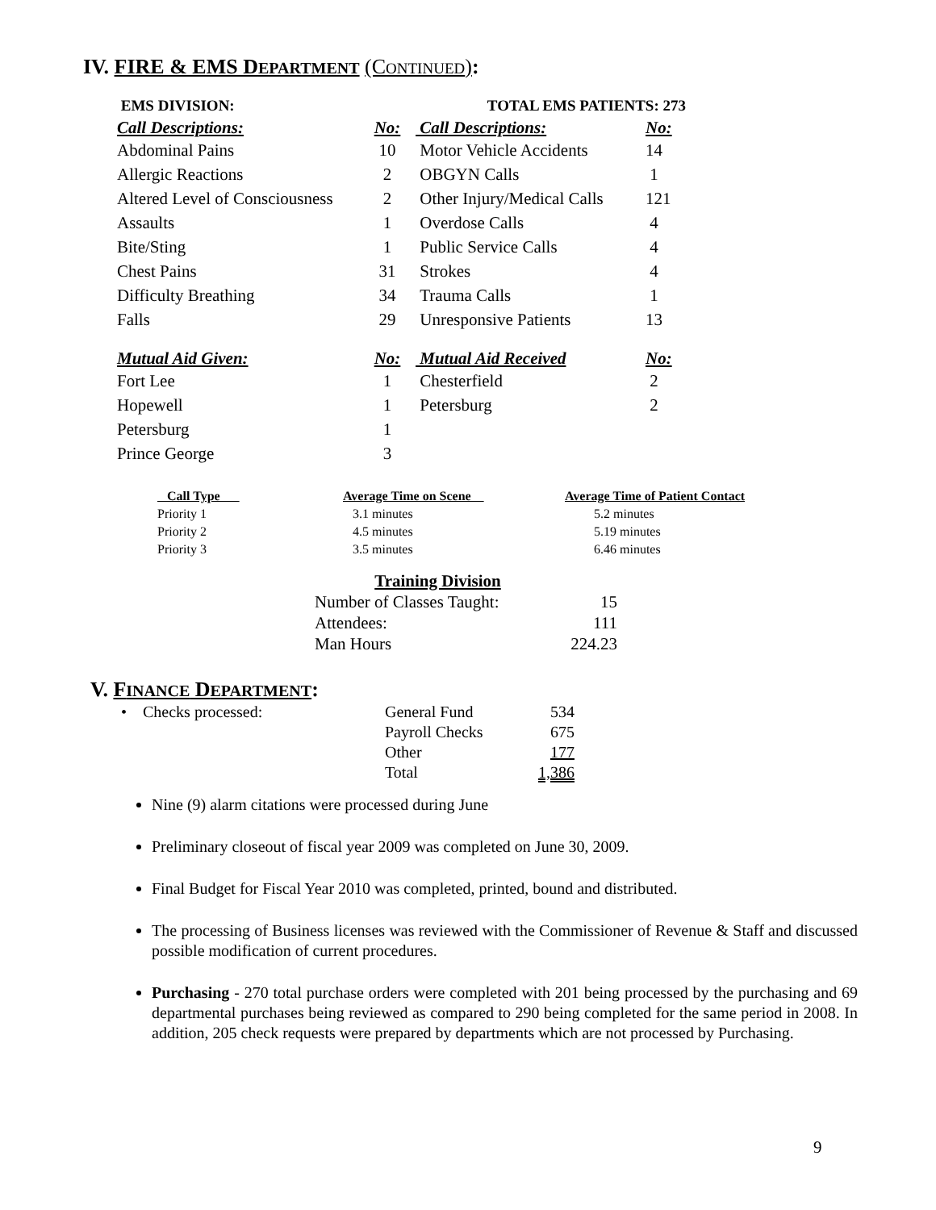IV. FIRE & EMS DEPARTMENT (CONTINUED):
| EMS DIVISION: | | TOTAL EMS PATIENTS: 273 | |
| Call Descriptions: | No: | Call Descriptions: | No: |
| Abdominal Pains | 10 | Motor Vehicle Accidents | 14 |
| Allergic Reactions | 2 | OBGYN Calls | 1 |
| Altered Level of Consciousness | 2 | Other Injury/Medical Calls | 121 |
| Assaults | 1 | Overdose Calls | 4 |
| Bite/Sting | 1 | Public Service Calls | 4 |
| Chest Pains | 31 | Strokes | 4 |
| Difficulty Breathing | 34 | Trauma Calls | 1 |
| Falls | 29 | Unresponsive Patients | 13 |
| Mutual Aid Given: | No: | Mutual Aid Received | No: |
| Fort Lee | 1 | Chesterfield | 2 |
| Hopewell | 1 | Petersburg | 2 |
| Petersburg | 1 | | |
| Prince George | 3 | | |
| Call Type | Average Time on Scene | Average Time of Patient Contact |
| --- | --- | --- |
| Priority 1 | 3.1 minutes | 5.2 minutes |
| Priority 2 | 4.5 minutes | 5.19 minutes |
| Priority 3 | 3.5 minutes | 6.46 minutes |
| Training Division | |
| --- | --- |
| Number of Classes Taught: | 15 |
| Attendees: | 111 |
| Man Hours | 224.23 |
V. FINANCE DEPARTMENT:
| • Checks processed: | General Fund | 534 |
| | Payroll Checks | 675 |
| | Other | 177 |
| | Total | 1,386 |
Nine (9) alarm citations were processed during June
Preliminary closeout of fiscal year 2009 was completed on June 30, 2009.
Final Budget for Fiscal Year 2010 was completed, printed, bound and distributed.
The processing of Business licenses was reviewed with the Commissioner of Revenue & Staff and discussed possible modification of current procedures.
Purchasing - 270 total purchase orders were completed with 201 being processed by the purchasing and 69 departmental purchases being reviewed as compared to 290 being completed for the same period in 2008. In addition, 205 check requests were prepared by departments which are not processed by Purchasing.
9